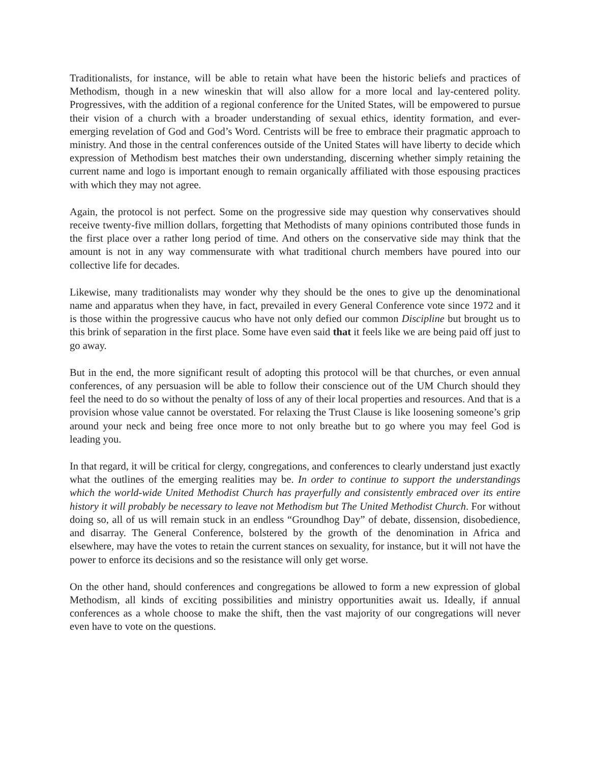Traditionalists, for instance, will be able to retain what have been the historic beliefs and practices of Methodism, though in a new wineskin that will also allow for a more local and lay-centered polity. Progressives, with the addition of a regional conference for the United States, will be empowered to pursue their vision of a church with a broader understanding of sexual ethics, identity formation, and ever-emerging revelation of God and God’s Word. Centrists will be free to embrace their pragmatic approach to ministry. And those in the central conferences outside of the United States will have liberty to decide which expression of Methodism best matches their own understanding, discerning whether simply retaining the current name and logo is important enough to remain organically affiliated with those espousing practices with which they may not agree.
Again, the protocol is not perfect. Some on the progressive side may question why conservatives should receive twenty-five million dollars, forgetting that Methodists of many opinions contributed those funds in the first place over a rather long period of time. And others on the conservative side may think that the amount is not in any way commensurate with what traditional church members have poured into our collective life for decades.
Likewise, many traditionalists may wonder why they should be the ones to give up the denominational name and apparatus when they have, in fact, prevailed in every General Conference vote since 1972 and it is those within the progressive caucus who have not only defied our common Discipline but brought us to this brink of separation in the first place. Some have even said that it feels like we are being paid off just to go away.
But in the end, the more significant result of adopting this protocol will be that churches, or even annual conferences, of any persuasion will be able to follow their conscience out of the UM Church should they feel the need to do so without the penalty of loss of any of their local properties and resources. And that is a provision whose value cannot be overstated. For relaxing the Trust Clause is like loosening someone’s grip around your neck and being free once more to not only breathe but to go where you may feel God is leading you.
In that regard, it will be critical for clergy, congregations, and conferences to clearly understand just exactly what the outlines of the emerging realities may be. In order to continue to support the understandings which the world-wide United Methodist Church has prayerfully and consistently embraced over its entire history it will probably be necessary to leave not Methodism but The United Methodist Church. For without doing so, all of us will remain stuck in an endless “Groundhog Day” of debate, dissension, disobedience, and disarray. The General Conference, bolstered by the growth of the denomination in Africa and elsewhere, may have the votes to retain the current stances on sexuality, for instance, but it will not have the power to enforce its decisions and so the resistance will only get worse.
On the other hand, should conferences and congregations be allowed to form a new expression of global Methodism, all kinds of exciting possibilities and ministry opportunities await us. Ideally, if annual conferences as a whole choose to make the shift, then the vast majority of our congregations will never even have to vote on the questions.